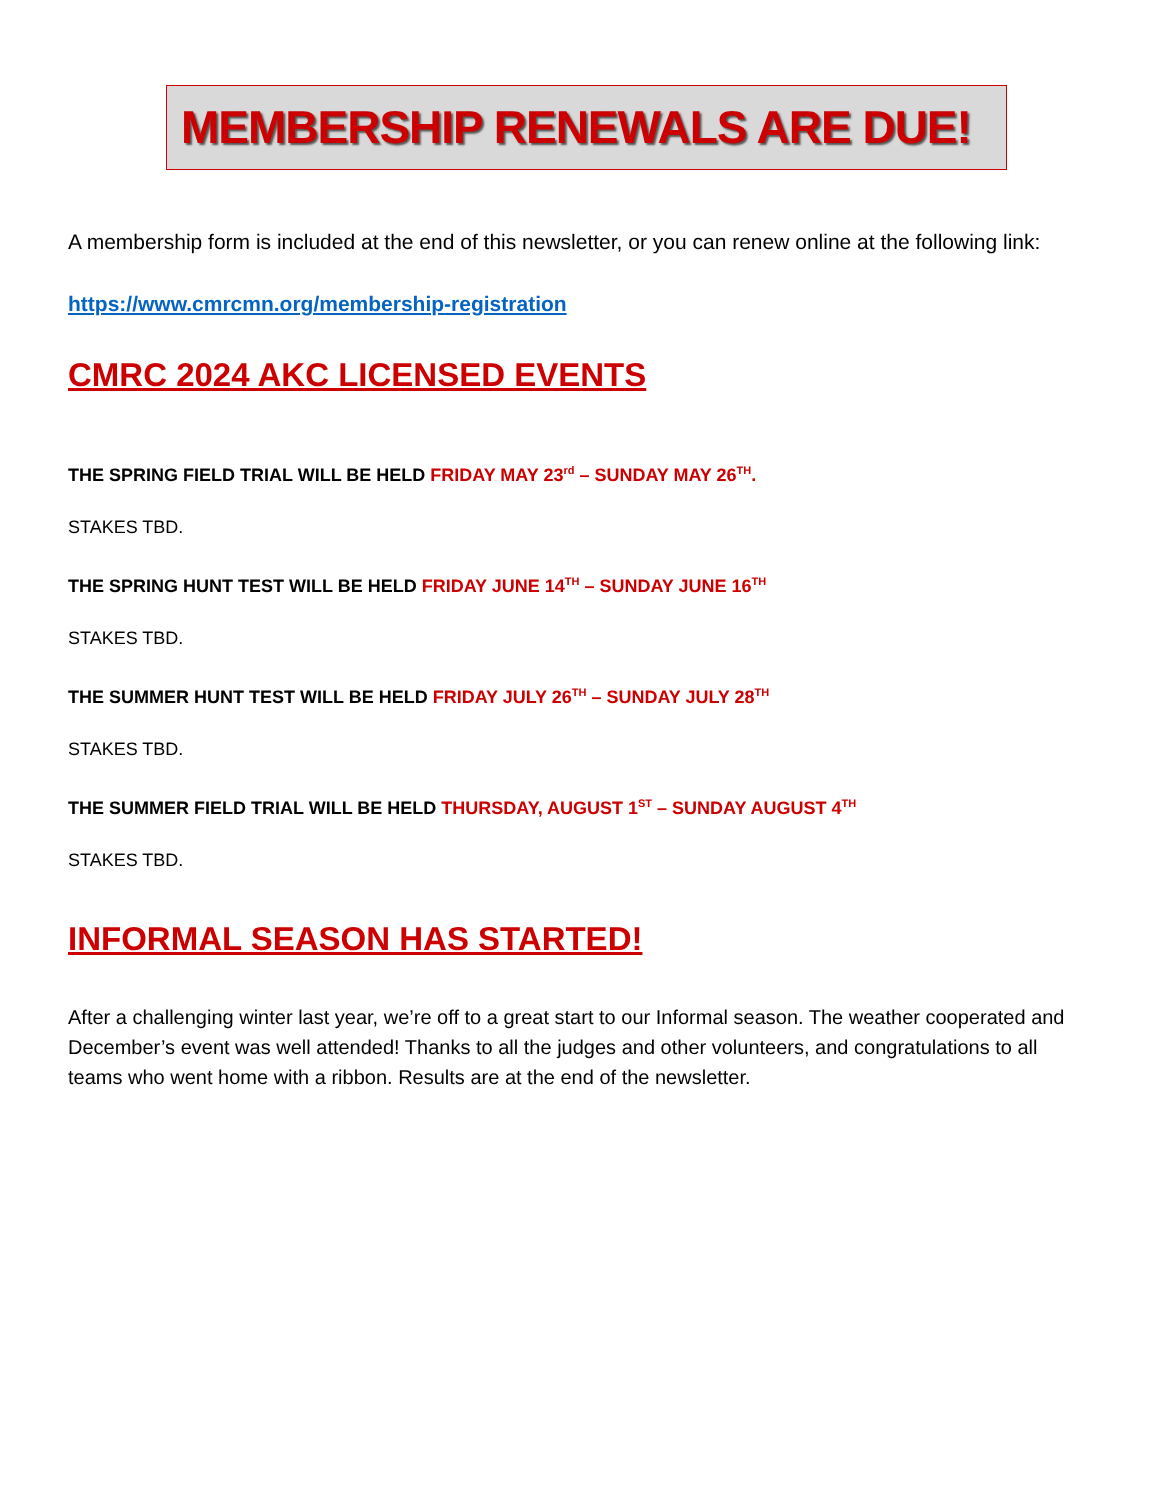MEMBERSHIP RENEWALS ARE DUE!
A membership form is included at the end of this newsletter, or you can renew online at the following link:
https://www.cmrcmn.org/membership-registration
CMRC 2024 AKC LICENSED EVENTS
THE SPRING FIELD TRIAL WILL BE HELD FRIDAY MAY 23<sup>rd</sup> – SUNDAY MAY 26<sup>TH</sup>.
STAKES TBD.
THE SPRING HUNT TEST WILL BE HELD FRIDAY JUNE 14<sup>TH</sup> – SUNDAY JUNE 16<sup>TH</sup>
STAKES TBD.
THE SUMMER HUNT TEST WILL BE HELD FRIDAY JULY 26<sup>TH</sup> – SUNDAY JULY 28<sup>TH</sup>
STAKES TBD.
THE SUMMER FIELD TRIAL WILL BE HELD THURSDAY, AUGUST 1<sup>ST</sup> – SUNDAY AUGUST 4<sup>TH</sup>
STAKES TBD.
INFORMAL SEASON HAS STARTED!
After a challenging winter last year, we’re off to a great start to our Informal season. The weather cooperated and December’s event was well attended! Thanks to all the judges and other volunteers, and congratulations to all teams who went home with a ribbon. Results are at the end of the newsletter.